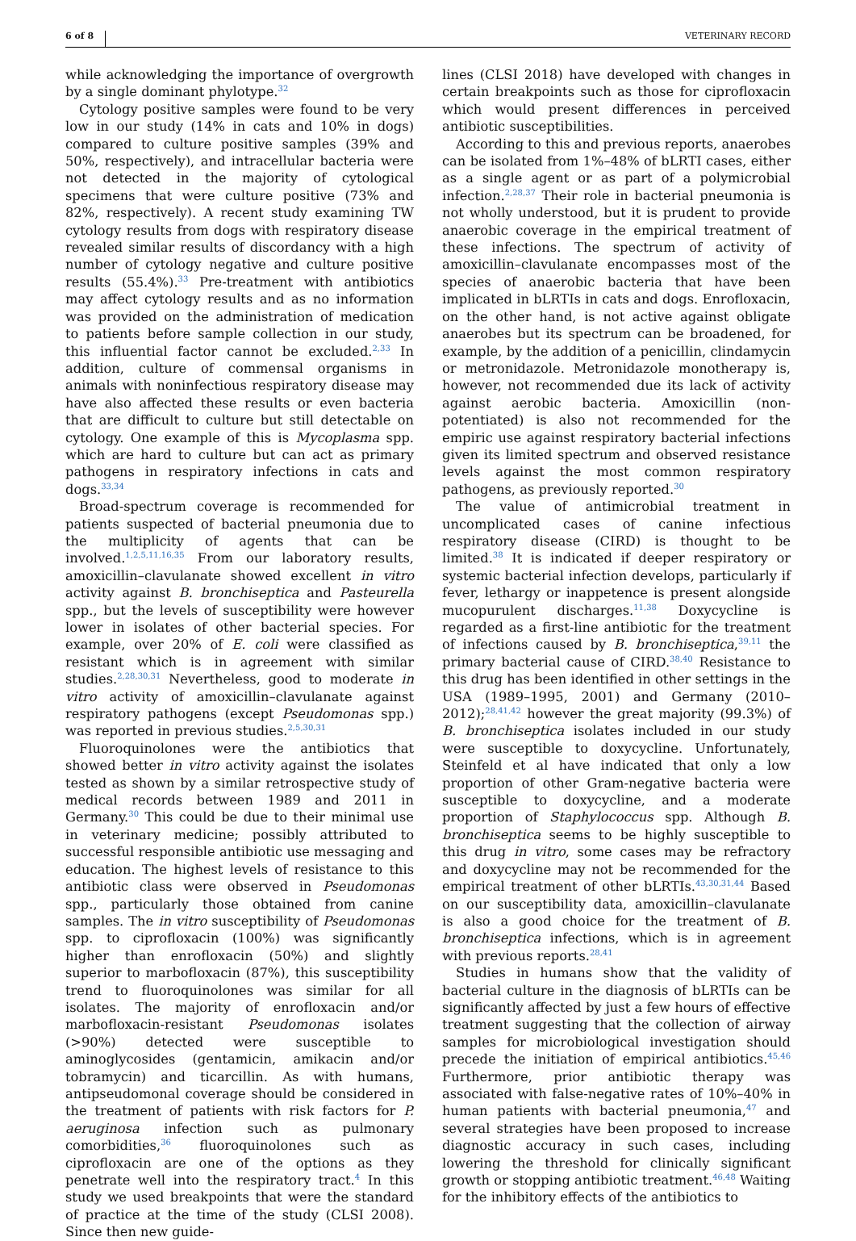6 of 8 VETERINARY RECORD
while acknowledging the importance of overgrowth by a single dominant phylotype.<sup>32</sup>
Cytology positive samples were found to be very low in our study (14% in cats and 10% in dogs) compared to culture positive samples (39% and 50%, respectively), and intracellular bacteria were not detected in the majority of cytological specimens that were culture positive (73% and 82%, respectively). A recent study examining TW cytology results from dogs with respiratory disease revealed similar results of discordancy with a high number of cytology negative and culture positive results (55.4%).<sup>33</sup> Pre-treatment with antibiotics may affect cytology results and as no information was provided on the administration of medication to patients before sample collection in our study, this influential factor cannot be excluded.<sup>2,33</sup> In addition, culture of commensal organisms in animals with noninfectious respiratory disease may have also affected these results or even bacteria that are difficult to culture but still detectable on cytology. One example of this is Mycoplasma spp. which are hard to culture but can act as primary pathogens in respiratory infections in cats and dogs.<sup>33,34</sup>
Broad-spectrum coverage is recommended for patients suspected of bacterial pneumonia due to the multiplicity of agents that can be involved.<sup>1,2,5,11,16,35</sup> From our laboratory results, amoxicillin–clavulanate showed excellent in vitro activity against B. bronchiseptica and Pasteurella spp., but the levels of susceptibility were however lower in isolates of other bacterial species. For example, over 20% of E. coli were classified as resistant which is in agreement with similar studies.<sup>2,28,30,31</sup> Nevertheless, good to moderate in vitro activity of amoxicillin–clavulanate against respiratory pathogens (except Pseudomonas spp.) was reported in previous studies.<sup>2,5,30,31</sup>
Fluoroquinolones were the antibiotics that showed better in vitro activity against the isolates tested as shown by a similar retrospective study of medical records between 1989 and 2011 in Germany.<sup>30</sup> This could be due to their minimal use in veterinary medicine; possibly attributed to successful responsible antibiotic use messaging and education. The highest levels of resistance to this antibiotic class were observed in Pseudomonas spp., particularly those obtained from canine samples. The in vitro susceptibility of Pseudomonas spp. to ciprofloxacin (100%) was significantly higher than enrofloxacin (50%) and slightly superior to marbofloxacin (87%), this susceptibility trend to fluoroquinolones was similar for all isolates. The majority of enrofloxacin and/or marbofloxacin-resistant Pseudomonas isolates (>90%) detected were susceptible to aminoglycosides (gentamicin, amikacin and/or tobramycin) and ticarcillin. As with humans, antipseudomonal coverage should be considered in the treatment of patients with risk factors for P. aeruginosa infection such as pulmonary comorbidities,<sup>36</sup> fluoroquinolones such as ciprofloxacin are one of the options as they penetrate well into the respiratory tract.<sup>4</sup> In this study we used breakpoints that were the standard of practice at the time of the study (CLSI 2008). Since then new guide-
lines (CLSI 2018) have developed with changes in certain breakpoints such as those for ciprofloxacin which would present differences in perceived antibiotic susceptibilities.
According to this and previous reports, anaerobes can be isolated from 1%–48% of bLRTI cases, either as a single agent or as part of a polymicrobial infection.<sup>2,28,37</sup> Their role in bacterial pneumonia is not wholly understood, but it is prudent to provide anaerobic coverage in the empirical treatment of these infections. The spectrum of activity of amoxicillin–clavulanate encompasses most of the species of anaerobic bacteria that have been implicated in bLRTIs in cats and dogs. Enrofloxacin, on the other hand, is not active against obligate anaerobes but its spectrum can be broadened, for example, by the addition of a penicillin, clindamycin or metronidazole. Metronidazole monotherapy is, however, not recommended due its lack of activity against aerobic bacteria. Amoxicillin (non-potentiated) is also not recommended for the empiric use against respiratory bacterial infections given its limited spectrum and observed resistance levels against the most common respiratory pathogens, as previously reported.<sup>30</sup>
The value of antimicrobial treatment in uncomplicated cases of canine infectious respiratory disease (CIRD) is thought to be limited.<sup>38</sup> It is indicated if deeper respiratory or systemic bacterial infection develops, particularly if fever, lethargy or inappetence is present alongside mucopurulent discharges.<sup>11,38</sup> Doxycycline is regarded as a first-line antibiotic for the treatment of infections caused by B. bronchiseptica,<sup>39,11</sup> the primary bacterial cause of CIRD.<sup>38,40</sup> Resistance to this drug has been identified in other settings in the USA (1989–1995, 2001) and Germany (2010–2012);<sup>28,41,42</sup> however the great majority (99.3%) of B. bronchiseptica isolates included in our study were susceptible to doxycycline. Unfortunately, Steinfeld et al have indicated that only a low proportion of other Gram-negative bacteria were susceptible to doxycycline, and a moderate proportion of Staphylococcus spp. Although B. bronchiseptica seems to be highly susceptible to this drug in vitro, some cases may be refractory and doxycycline may not be recommended for the empirical treatment of other bLRTIs.<sup>43,30,31,44</sup> Based on our susceptibility data, amoxicillin–clavulanate is also a good choice for the treatment of B. bronchiseptica infections, which is in agreement with previous reports.<sup>28,41</sup>
Studies in humans show that the validity of bacterial culture in the diagnosis of bLRTIs can be significantly affected by just a few hours of effective treatment suggesting that the collection of airway samples for microbiological investigation should precede the initiation of empirical antibiotics.<sup>45,46</sup> Furthermore, prior antibiotic therapy was associated with false-negative rates of 10%–40% in human patients with bacterial pneumonia,<sup>47</sup> and several strategies have been proposed to increase diagnostic accuracy in such cases, including lowering the threshold for clinically significant growth or stopping antibiotic treatment.<sup>46,48</sup> Waiting for the inhibitory effects of the antibiotics to